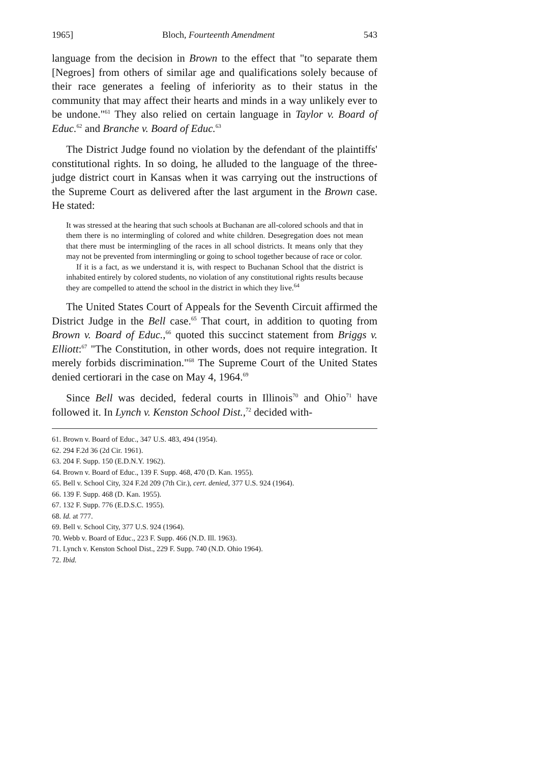1965] Bloch, Fourteenth Amendment 543
language from the decision in Brown to the effect that "to separate them [Negroes] from others of similar age and qualifications solely because of their race generates a feeling of inferiority as to their status in the community that may affect their hearts and minds in a way unlikely ever to be undone."<sup>61</sup> They also relied on certain language in Taylor v. Board of Educ.<sup>62</sup> and Branche v. Board of Educ.<sup>63</sup>
The District Judge found no violation by the defendant of the plaintiffs' constitutional rights. In so doing, he alluded to the language of the three-judge district court in Kansas when it was carrying out the instructions of the Supreme Court as delivered after the last argument in the Brown case. He stated:
It was stressed at the hearing that such schools at Buchanan are all-colored schools and that in them there is no intermingling of colored and white children. Desegregation does not mean that there must be intermingling of the races in all school districts. It means only that they may not be prevented from intermingling or going to school together because of race or color.
If it is a fact, as we understand it is, with respect to Buchanan School that the district is inhabited entirely by colored students, no violation of any constitutional rights results because they are compelled to attend the school in the district in which they live.<sup>64</sup>
The United States Court of Appeals for the Seventh Circuit affirmed the District Judge in the Bell case.<sup>65</sup> That court, in addition to quoting from Brown v. Board of Educ.,<sup>66</sup> quoted this succinct statement from Briggs v. Elliott:<sup>67</sup> "The Constitution, in other words, does not require integration. It merely forbids discrimination."<sup>68</sup> The Supreme Court of the United States denied certiorari in the case on May 4, 1964.<sup>69</sup>
Since Bell was decided, federal courts in Illinois<sup>70</sup> and Ohio<sup>71</sup> have followed it. In Lynch v. Kenston School Dist.,<sup>72</sup> decided with-
61. Brown v. Board of Educ., 347 U.S. 483, 494 (1954).
62. 294 F.2d 36 (2d Cir. 1961).
63. 204 F. Supp. 150 (E.D.N.Y. 1962).
64. Brown v. Board of Educ., 139 F. Supp. 468, 470 (D. Kan. 1955).
65. Bell v. School City, 324 F.2d 209 (7th Cir.), cert. denied, 377 U.S. 924 (1964).
66. 139 F. Supp. 468 (D. Kan. 1955).
67. 132 F. Supp. 776 (E.D.S.C. 1955).
68. Id. at 777.
69. Bell v. School City, 377 U.S. 924 (1964).
70. Webb v. Board of Educ., 223 F. Supp. 466 (N.D. Ill. 1963).
71. Lynch v. Kenston School Dist., 229 F. Supp. 740 (N.D. Ohio 1964).
72. Ibid.